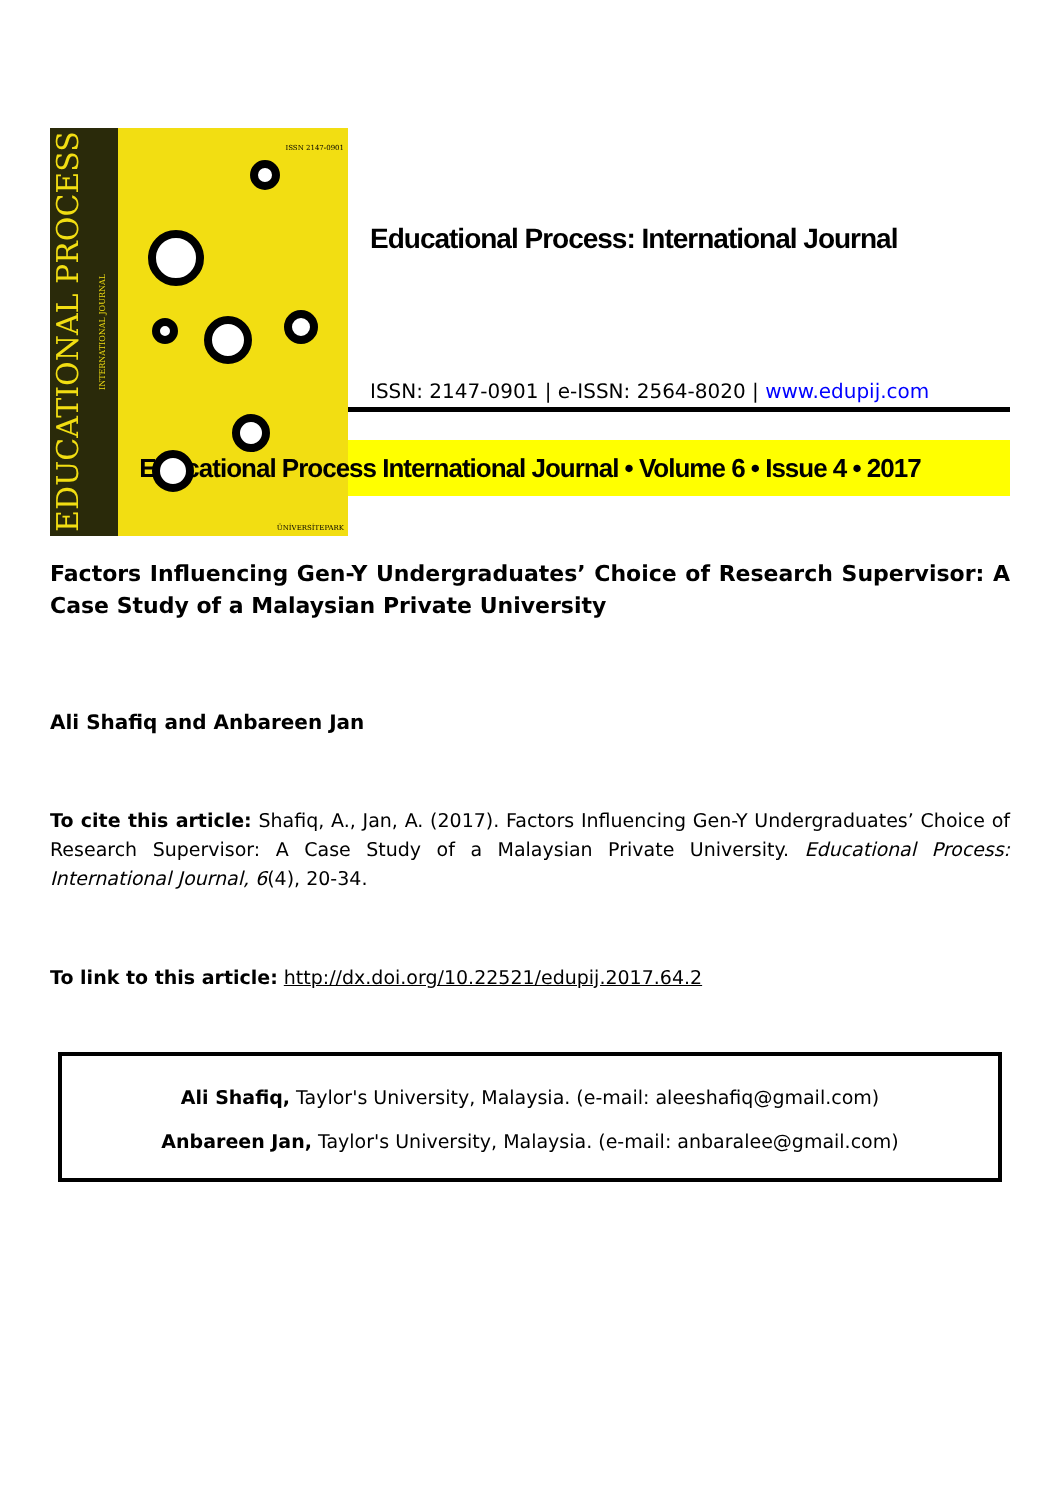EDUCATIONAL PROCESS INTERNATIONAL JOURNAL
ISSN 2147-0901
ÜNİVERSİTEPARK
Educational Process: International Journal
ISSN: 2147-0901 | e-ISSN: 2564-8020 | www.edupij.com
Educational Process International Journal • Volume 6 • Issue 4 • 2017
Factors Influencing Gen-Y Undergraduates’ Choice of Research Supervisor: A Case Study of a Malaysian Private University
Ali Shafiq and Anbareen Jan
To cite this article: Shafiq, A., Jan, A. (2017). Factors Influencing Gen-Y Undergraduates’ Choice of Research Supervisor: A Case Study of a Malaysian Private University. Educational Process: International Journal, 6(4), 20-34.
To link to this article: http://dx.doi.org/10.22521/edupij.2017.64.2
Ali Shafiq, Taylor's University, Malaysia. (e-mail: aleeshafiq@gmail.com)
Anbareen Jan, Taylor's University, Malaysia. (e-mail: anbaralee@gmail.com)